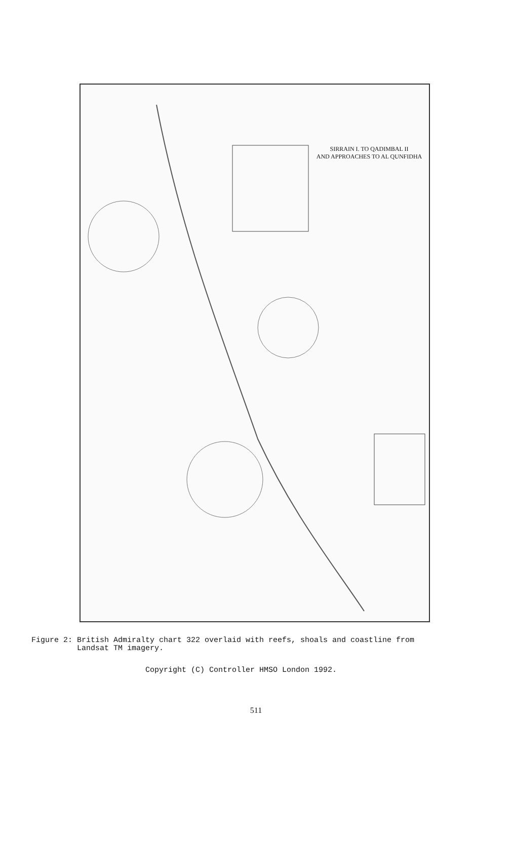SIRRAIN I. TO QADIMBAL II
AND APPROACHES TO AL QUNFIDHA
Figure 2: British Admiralty chart 322 overlaid with reefs, shoals and coastline from Landsat TM imagery.
Copyright (C) Controller HMSO London 1992.
511